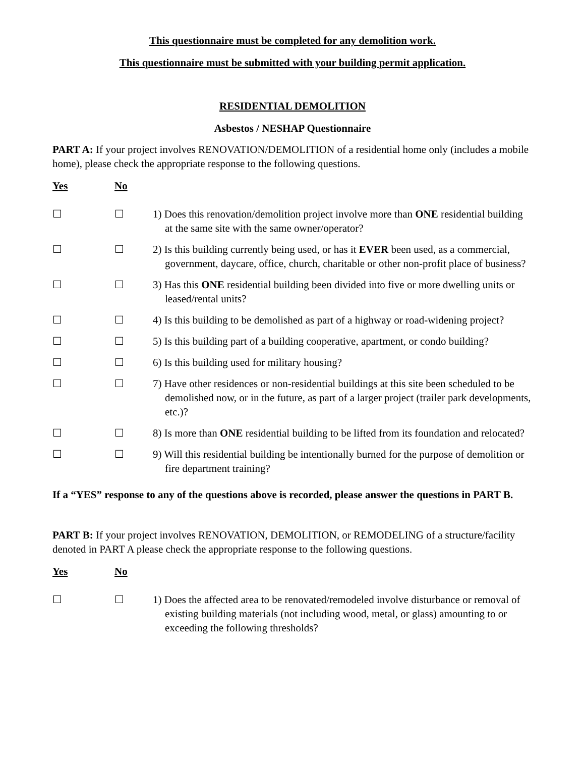This questionnaire must be completed for any demolition work.
This questionnaire must be submitted with your building permit application.
RESIDENTIAL DEMOLITION
Asbestos / NESHAP Questionnaire
PART A: If your project involves RENOVATION/DEMOLITION of a residential home only (includes a mobile home), please check the appropriate response to the following questions.
Yes No
☐ ☐ 1) Does this renovation/demolition project involve more than ONE residential building at the same site with the same owner/operator?
☐ ☐ 2) Is this building currently being used, or has it EVER been used, as a commercial, government, daycare, office, church, charitable or other non-profit place of business?
☐ ☐ 3) Has this ONE residential building been divided into five or more dwelling units or leased/rental units?
☐ ☐ 4) Is this building to be demolished as part of a highway or road-widening project?
☐ ☐ 5) Is this building part of a building cooperative, apartment, or condo building?
☐ ☐ 6) Is this building used for military housing?
☐ ☐ 7) Have other residences or non-residential buildings at this site been scheduled to be demolished now, or in the future, as part of a larger project (trailer park developments, etc.)?
☐ ☐ 8) Is more than ONE residential building to be lifted from its foundation and relocated?
☐ ☐ 9) Will this residential building be intentionally burned for the purpose of demolition or fire department training?
If a “YES” response to any of the questions above is recorded, please answer the questions in PART B.
PART B: If your project involves RENOVATION, DEMOLITION, or REMODELING of a structure/facility denoted in PART A please check the appropriate response to the following questions.
Yes No
☐ ☐ 1) Does the affected area to be renovated/remodeled involve disturbance or removal of existing building materials (not including wood, metal, or glass) amounting to or exceeding the following thresholds?